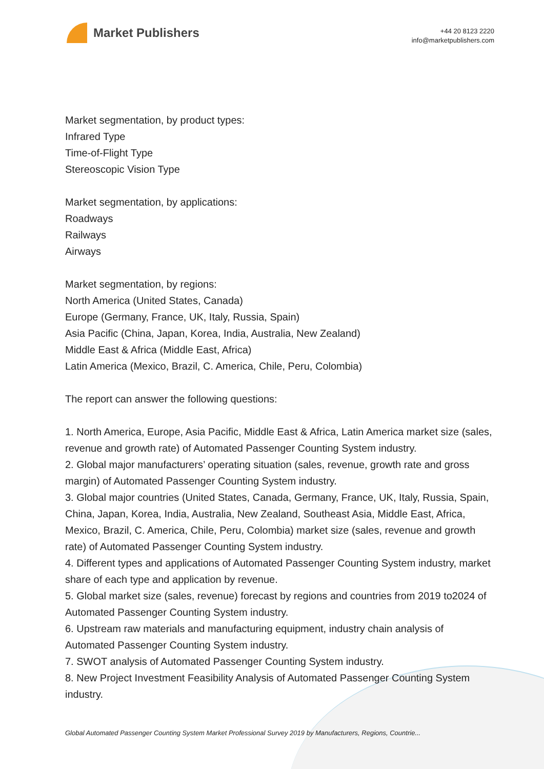Market Publishers
+44 20 8123 2220
info@marketpublishers.com
Market segmentation, by product types:
Infrared Type
Time-of-Flight Type
Stereoscopic Vision Type
Market segmentation, by applications:
Roadways
Railways
Airways
Market segmentation, by regions:
North America (United States, Canada)
Europe (Germany, France, UK, Italy, Russia, Spain)
Asia Pacific (China, Japan, Korea, India, Australia, New Zealand)
Middle East & Africa (Middle East, Africa)
Latin America (Mexico, Brazil, C. America, Chile, Peru, Colombia)
The report can answer the following questions:
1. North America, Europe, Asia Pacific, Middle East & Africa, Latin America market size (sales, revenue and growth rate) of Automated Passenger Counting System industry.
2. Global major manufacturers’ operating situation (sales, revenue, growth rate and gross margin) of Automated Passenger Counting System industry.
3. Global major countries (United States, Canada, Germany, France, UK, Italy, Russia, Spain, China, Japan, Korea, India, Australia, New Zealand, Southeast Asia, Middle East, Africa, Mexico, Brazil, C. America, Chile, Peru, Colombia) market size (sales, revenue and growth rate) of Automated Passenger Counting System industry.
4. Different types and applications of Automated Passenger Counting System industry, market share of each type and application by revenue.
5. Global market size (sales, revenue) forecast by regions and countries from 2019 to2024 of Automated Passenger Counting System industry.
6. Upstream raw materials and manufacturing equipment, industry chain analysis of Automated Passenger Counting System industry.
7. SWOT analysis of Automated Passenger Counting System industry.
8. New Project Investment Feasibility Analysis of Automated Passenger Counting System industry.
Global Automated Passenger Counting System Market Professional Survey 2019 by Manufacturers, Regions, Countrie...